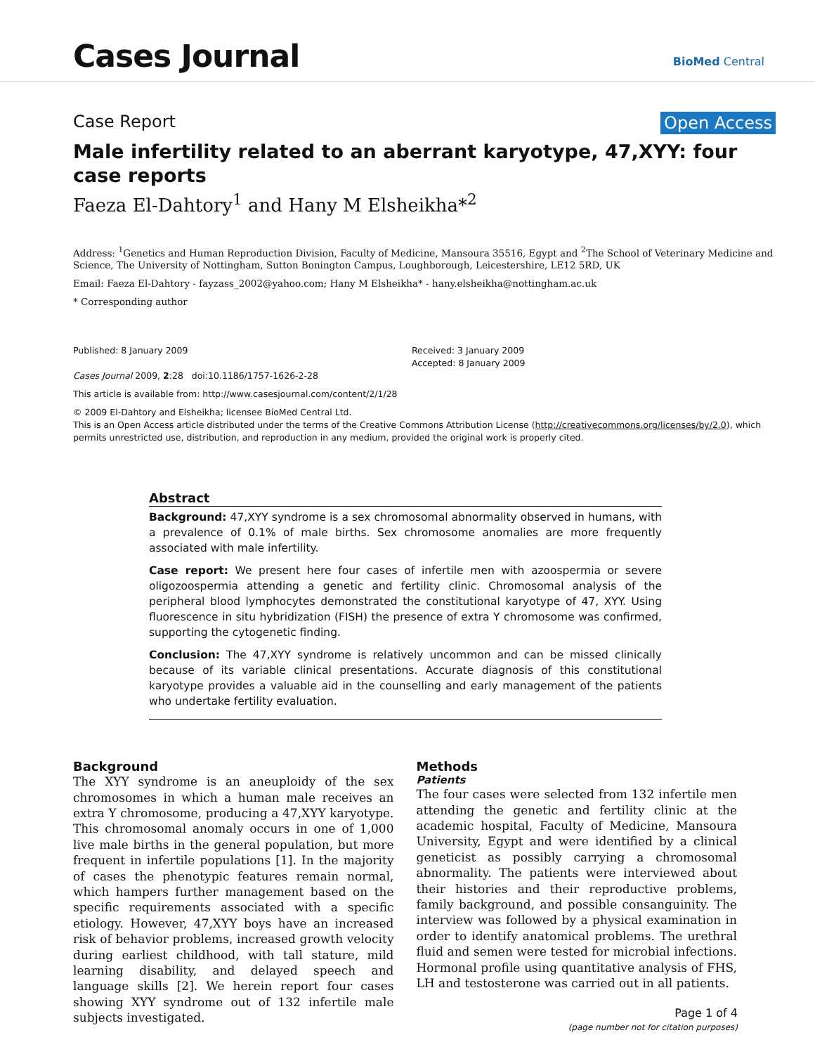Cases Journal
BioMed Central
Case Report Open Access
Male infertility related to an aberrant karyotype, 47,XYY: four case reports
Faeza El-Dahtory<sup>1</sup> and Hany M Elsheikha*<sup>2</sup>
Address: <sup>1</sup>Genetics and Human Reproduction Division, Faculty of Medicine, Mansoura 35516, Egypt and <sup>2</sup>The School of Veterinary Medicine and Science, The University of Nottingham, Sutton Bonington Campus, Loughborough, Leicestershire, LE12 5RD, UK
Email: Faeza El-Dahtory - fayzass_2002@yahoo.com; Hany M Elsheikha* - hany.elsheikha@nottingham.ac.uk
* Corresponding author
Published: 8 January 2009
Cases Journal 2009, 2:28 doi:10.1186/1757-1626-2-28
Received: 3 January 2009
Accepted: 8 January 2009
This article is available from: http://www.casesjournal.com/content/2/1/28
© 2009 El-Dahtory and Elsheikha; licensee BioMed Central Ltd.
This is an Open Access article distributed under the terms of the Creative Commons Attribution License (http://creativecommons.org/licenses/by/2.0), which permits unrestricted use, distribution, and reproduction in any medium, provided the original work is properly cited.
Abstract
Background: 47,XYY syndrome is a sex chromosomal abnormality observed in humans, with a prevalence of 0.1% of male births. Sex chromosome anomalies are more frequently associated with male infertility.
Case report: We present here four cases of infertile men with azoospermia or severe oligozoospermia attending a genetic and fertility clinic. Chromosomal analysis of the peripheral blood lymphocytes demonstrated the constitutional karyotype of 47, XYY. Using fluorescence in situ hybridization (FISH) the presence of extra Y chromosome was confirmed, supporting the cytogenetic finding.
Conclusion: The 47,XYY syndrome is relatively uncommon and can be missed clinically because of its variable clinical presentations. Accurate diagnosis of this constitutional karyotype provides a valuable aid in the counselling and early management of the patients who undertake fertility evaluation.
Background
The XYY syndrome is an aneuploidy of the sex chromosomes in which a human male receives an extra Y chromosome, producing a 47,XYY karyotype. This chromosomal anomaly occurs in one of 1,000 live male births in the general population, but more frequent in infertile populations [1]. In the majority of cases the phenotypic features remain normal, which hampers further management based on the specific requirements associated with a specific etiology. However, 47,XYY boys have an increased risk of behavior problems, increased growth velocity during earliest childhood, with tall stature, mild learning disability, and delayed speech and language skills [2]. We herein report four cases showing XYY syndrome out of 132 infertile male subjects investigated.
Methods
Patients
The four cases were selected from 132 infertile men attending the genetic and fertility clinic at the academic hospital, Faculty of Medicine, Mansoura University, Egypt and were identified by a clinical geneticist as possibly carrying a chromosomal abnormality. The patients were interviewed about their histories and their reproductive problems, family background, and possible consanguinity. The interview was followed by a physical examination in order to identify anatomical problems. The urethral fluid and semen were tested for microbial infections. Hormonal profile using quantitative analysis of FHS, LH and testosterone was carried out in all patients.
Page 1 of 4
(page number not for citation purposes)